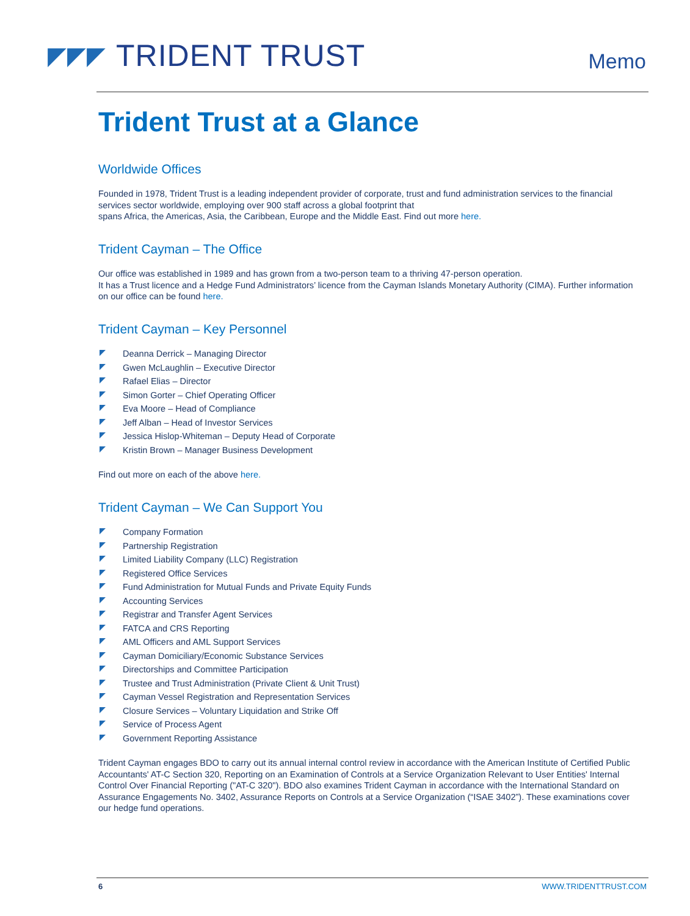◤◤◤ TRIDENT TRUST
Memo
Trident Trust at a Glance
Worldwide Offices
Founded in 1978, Trident Trust is a leading independent provider of corporate, trust and fund administration services to the financial services sector worldwide, employing over 900 staff across a global footprint that
spans Africa, the Americas, Asia, the Caribbean, Europe and the Middle East. Find out more here.
Trident Cayman – The Office
Our office was established in 1989 and has grown from a two-person team to a thriving 47-person operation.
It has a Trust licence and a Hedge Fund Administrators’ licence from the Cayman Islands Monetary Authority (CIMA). Further information on our office can be found here.
Trident Cayman – Key Personnel
Deanna Derrick – Managing Director
Gwen McLaughlin – Executive Director
Rafael Elias – Director
Simon Gorter – Chief Operating Officer
Eva Moore – Head of Compliance
Jeff Alban – Head of Investor Services
Jessica Hislop-Whiteman – Deputy Head of Corporate
Kristin Brown – Manager Business Development
Find out more on each of the above here.
Trident Cayman – We Can Support You
Company Formation
Partnership Registration
Limited Liability Company (LLC) Registration
Registered Office Services
Fund Administration for Mutual Funds and Private Equity Funds
Accounting Services
Registrar and Transfer Agent Services
FATCA and CRS Reporting
AML Officers and AML Support Services
Cayman Domiciliary/Economic Substance Services
Directorships and Committee Participation
Trustee and Trust Administration (Private Client & Unit Trust)
Cayman Vessel Registration and Representation Services
Closure Services – Voluntary Liquidation and Strike Off
Service of Process Agent
Government Reporting Assistance
Trident Cayman engages BDO to carry out its annual internal control review in accordance with the American Institute of Certified Public Accountants' AT-C Section 320, Reporting on an Examination of Controls at a Service Organization Relevant to User Entities' Internal Control Over Financial Reporting ("AT-C 320"). BDO also examines Trident Cayman in accordance with the International Standard on Assurance Engagements No. 3402, Assurance Reports on Controls at a Service Organization (“ISAE 3402”). These examinations cover our hedge fund operations.
6 WWW.TRIDENTTRUST.COM